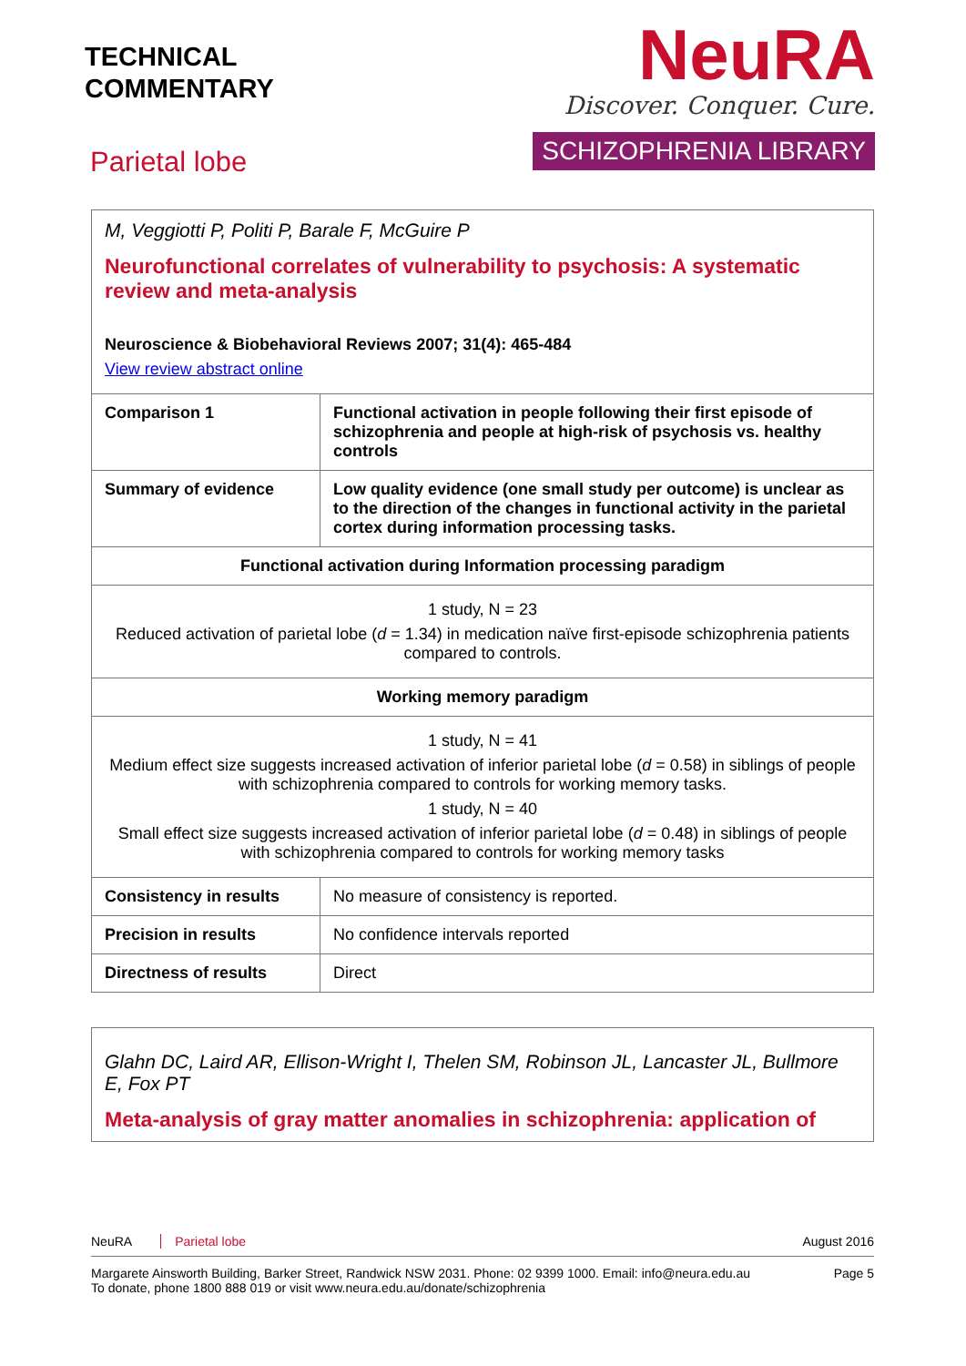TECHNICAL
COMMENTARY
Parietal lobe
NeuRA
Discover. Conquer. Cure.
SCHIZOPHRENIA LIBRARY
| M, Veggiotti P, Politi P, Barale F, McGuire P Neurofunctional correlates of vulnerability to psychosis: A systematic review and meta-analysis Neuroscience & Biobehavioral Reviews 2007; 31(4): 465-484 View review abstract online | |
| Comparison 1 | Functional activation in people following their first episode of schizophrenia and people at high-risk of psychosis vs. healthy controls |
| Summary of evidence | Low quality evidence (one small study per outcome) is unclear as to the direction of the changes in functional activity in the parietal cortex during information processing tasks. |
| Functional activation during Information processing paradigm | |
| 1 study, N = 23 Reduced activation of parietal lobe ( d = 1.34) in medication naïve first-episode schizophrenia patients compared to controls. | |
| Working memory paradigm | |
| 1 study, N = 41 Medium effect size suggests increased activation of inferior parietal lobe ( d = 0.58) in siblings of people with schizophrenia compared to controls for working memory tasks. 1 study, N = 40 Small effect size suggests increased activation of inferior parietal lobe ( d = 0.48) in siblings of people with schizophrenia compared to controls for working memory tasks | |
| Consistency in results | No measure of consistency is reported. |
| Precision in results | No confidence intervals reported |
| Directness of results | Direct |
| Glahn DC, Laird AR, Ellison-Wright I, Thelen SM, Robinson JL, Lancaster JL, Bullmore E, Fox PT Meta-analysis of gray matter anomalies in schizophrenia: application of |
NeuRA Parietal lobe August 2016
Margarete Ainsworth Building, Barker Street, Randwick NSW 2031. Phone: 02 9399 1000. Email: info@neura.edu.au
To donate, phone 1800 888 019 or visit www.neura.edu.au/donate/schizophrenia Page 5